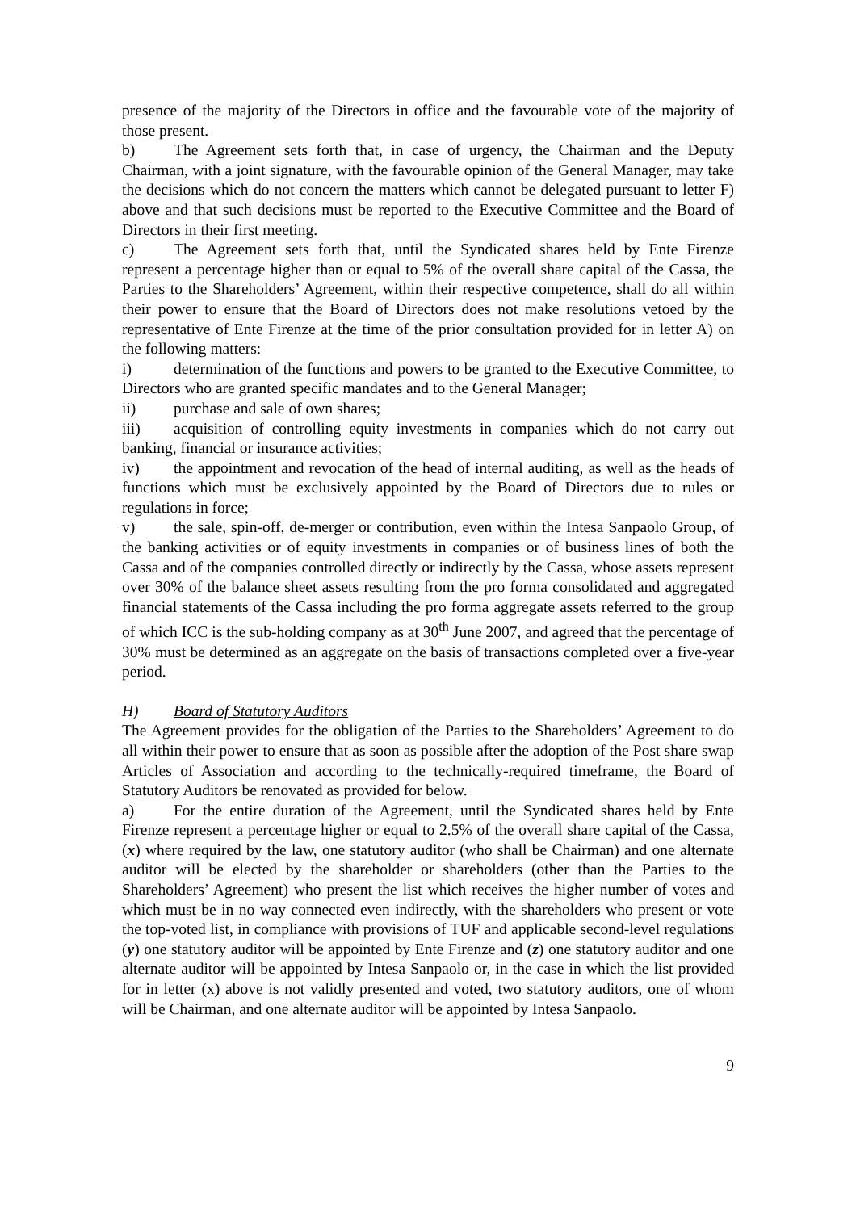presence of the majority of the Directors in office and the favourable vote of the majority of those present.
b) The Agreement sets forth that, in case of urgency, the Chairman and the Deputy Chairman, with a joint signature, with the favourable opinion of the General Manager, may take the decisions which do not concern the matters which cannot be delegated pursuant to letter F) above and that such decisions must be reported to the Executive Committee and the Board of Directors in their first meeting.
c) The Agreement sets forth that, until the Syndicated shares held by Ente Firenze represent a percentage higher than or equal to 5% of the overall share capital of the Cassa, the Parties to the Shareholders’ Agreement, within their respective competence, shall do all within their power to ensure that the Board of Directors does not make resolutions vetoed by the representative of Ente Firenze at the time of the prior consultation provided for in letter A) on the following matters:
i) determination of the functions and powers to be granted to the Executive Committee, to Directors who are granted specific mandates and to the General Manager;
ii) purchase and sale of own shares;
iii) acquisition of controlling equity investments in companies which do not carry out banking, financial or insurance activities;
iv) the appointment and revocation of the head of internal auditing, as well as the heads of functions which must be exclusively appointed by the Board of Directors due to rules or regulations in force;
v) the sale, spin-off, de-merger or contribution, even within the Intesa Sanpaolo Group, of the banking activities or of equity investments in companies or of business lines of both the Cassa and of the companies controlled directly or indirectly by the Cassa, whose assets represent over 30% of the balance sheet assets resulting from the pro forma consolidated and aggregated financial statements of the Cassa including the pro forma aggregate assets referred to the group of which ICC is the sub-holding company as at 30<sup>th</sup> June 2007, and agreed that the percentage of 30% must be determined as an aggregate on the basis of transactions completed over a five-year period.
H) Board of Statutory Auditors
The Agreement provides for the obligation of the Parties to the Shareholders’ Agreement to do all within their power to ensure that as soon as possible after the adoption of the Post share swap Articles of Association and according to the technically-required timeframe, the Board of Statutory Auditors be renovated as provided for below.
a) For the entire duration of the Agreement, until the Syndicated shares held by Ente Firenze represent a percentage higher or equal to 2.5% of the overall share capital of the Cassa, (x) where required by the law, one statutory auditor (who shall be Chairman) and one alternate auditor will be elected by the shareholder or shareholders (other than the Parties to the Shareholders’ Agreement) who present the list which receives the higher number of votes and which must be in no way connected even indirectly, with the shareholders who present or vote the top-voted list, in compliance with provisions of TUF and applicable second-level regulations (y) one statutory auditor will be appointed by Ente Firenze and (z) one statutory auditor and one alternate auditor will be appointed by Intesa Sanpaolo or, in the case in which the list provided for in letter (x) above is not validly presented and voted, two statutory auditors, one of whom will be Chairman, and one alternate auditor will be appointed by Intesa Sanpaolo.
9